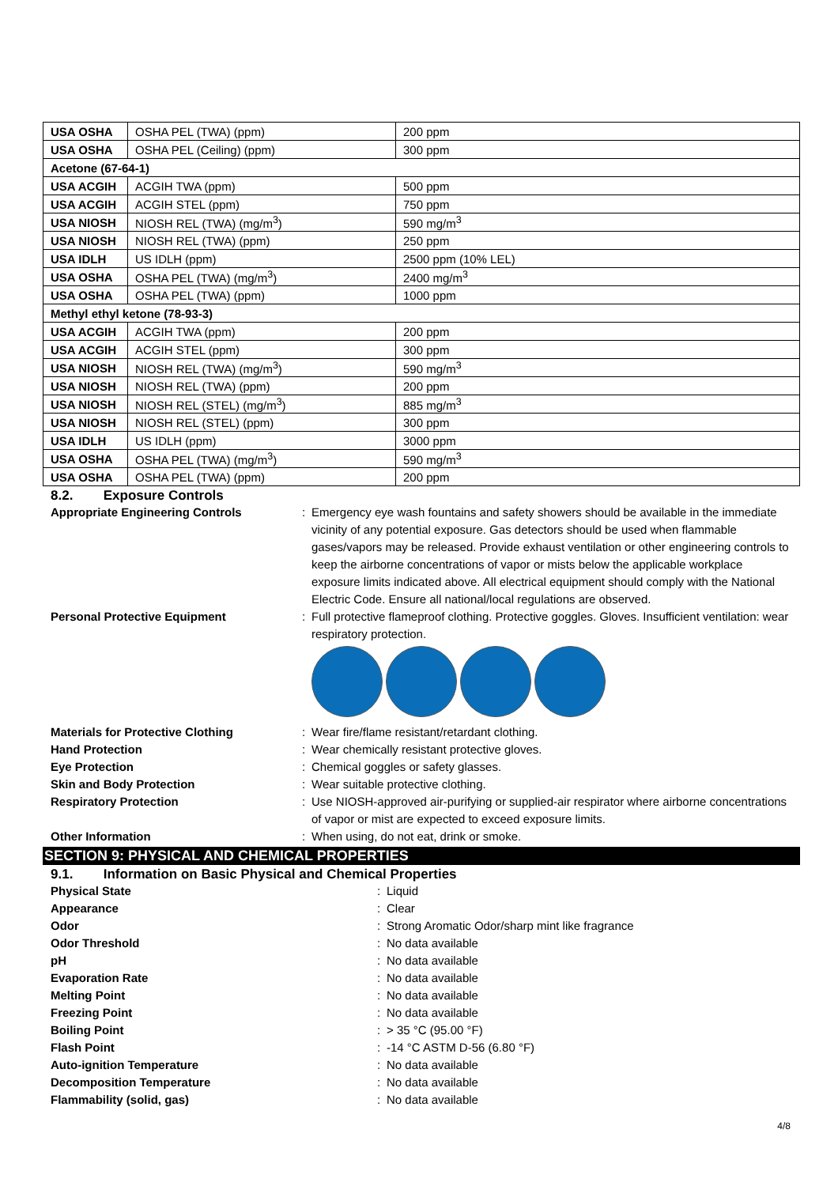| USA OSHA | OSHA PEL (TWA) (ppm) | 200 ppm |
| USA OSHA | OSHA PEL (Ceiling) (ppm) | 300 ppm |
| Acetone (67-64-1) | | |
| USA ACGIH | ACGIH TWA (ppm) | 500 ppm |
| USA ACGIH | ACGIH STEL (ppm) | 750 ppm |
| USA NIOSH | NIOSH REL (TWA) (mg/m<sup>3</sup>) | 590 mg/m<sup>3</sup> |
| USA NIOSH | NIOSH REL (TWA) (ppm) | 250 ppm |
| USA IDLH | US IDLH (ppm) | 2500 ppm (10% LEL) |
| USA OSHA | OSHA PEL (TWA) (mg/m<sup>3</sup>) | 2400 mg/m<sup>3</sup> |
| USA OSHA | OSHA PEL (TWA) (ppm) | 1000 ppm |
| Methyl ethyl ketone (78-93-3) | | |
| USA ACGIH | ACGIH TWA (ppm) | 200 ppm |
| USA ACGIH | ACGIH STEL (ppm) | 300 ppm |
| USA NIOSH | NIOSH REL (TWA) (mg/m<sup>3</sup>) | 590 mg/m<sup>3</sup> |
| USA NIOSH | NIOSH REL (TWA) (ppm) | 200 ppm |
| USA NIOSH | NIOSH REL (STEL) (mg/m<sup>3</sup>) | 885 mg/m<sup>3</sup> |
| USA NIOSH | NIOSH REL (STEL) (ppm) | 300 ppm |
| USA IDLH | US IDLH (ppm) | 3000 ppm |
| USA OSHA | OSHA PEL (TWA) (mg/m<sup>3</sup>) | 590 mg/m<sup>3</sup> |
| USA OSHA | OSHA PEL (TWA) (ppm) | 200 ppm |
8.2. Exposure Controls
Appropriate Engineering Controls : Emergency eye wash fountains and safety showers should be available in the immediate vicinity of any potential exposure. Gas detectors should be used when flammable gases/vapors may be released. Provide exhaust ventilation or other engineering controls to keep the airborne concentrations of vapor or mists below the applicable workplace exposure limits indicated above. All electrical equipment should comply with the National Electric Code. Ensure all national/local regulations are observed.
Personal Protective Equipment : Full protective flameproof clothing. Protective goggles. Gloves. Insufficient ventilation: wear respiratory protection.
Materials for Protective Clothing : Wear fire/flame resistant/retardant clothing.
Hand Protection : Wear chemically resistant protective gloves.
Eye Protection : Chemical goggles or safety glasses.
Skin and Body Protection : Wear suitable protective clothing.
Respiratory Protection : Use NIOSH-approved air-purifying or supplied-air respirator where airborne concentrations of vapor or mist are expected to exceed exposure limits.
Other Information : When using, do not eat, drink or smoke.
SECTION 9: PHYSICAL AND CHEMICAL PROPERTIES
9.1. Information on Basic Physical and Chemical Properties
Physical State : Liquid
Appearance : Clear
Odor : Strong Aromatic Odor/sharp mint like fragrance
Odor Threshold : No data available
pH : No data available
Evaporation Rate : No data available
Melting Point : No data available
Freezing Point : No data available
Boiling Point : > 35 °C (95.00 °F)
Flash Point : -14 °C ASTM D-56 (6.80 °F)
Auto-ignition Temperature : No data available
Decomposition Temperature : No data available
Flammability (solid, gas) : No data available
4/8